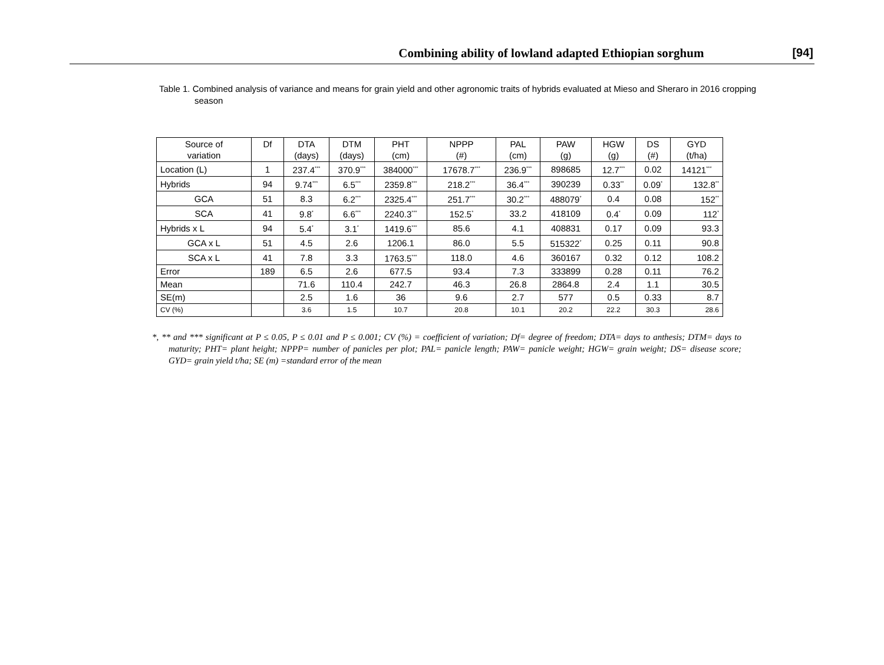Combining ability of lowland adapted Ethiopian sorghum [94]
Table 1. Combined analysis of variance and means for grain yield and other agronomic traits of hybrids evaluated at Mieso and Sheraro in 2016 cropping season
| Source of variation | Df | DTA (days) | DTM (days) | PHT (cm) | NPPP (#) | PAL (cm) | PAW (g) | HGW (g) | DS (#) | GYD (t/ha) |
| Location (L) | 1 | 237.4<sup>***</sup> | 370.9<sup>***</sup> | 384000<sup>***</sup> | 17678.7<sup>***</sup> | 236.9<sup>***</sup> | 898685 | 12.7<sup>***</sup> | 0.02 | 14121<sup>***</sup> |
| Hybrids | 94 | 9.74<sup>***</sup> | 6.5<sup>***</sup> | 2359.8<sup>***</sup> | 218.2<sup>***</sup> | 36.4<sup>***</sup> | 390239 | 0.33<sup>**</sup> | 0.09<sup>*</sup> | 132.8<sup>**</sup> |
| GCA | 51 | 8.3 | 6.2<sup>***</sup> | 2325.4<sup>***</sup> | 251.7<sup>***</sup> | 30.2<sup>***</sup> | 488079<sup>*</sup> | 0.4 | 0.08 | 152<sup>**</sup> |
| SCA | 41 | 9.8<sup>*</sup> | 6.6<sup>***</sup> | 2240.3<sup>***</sup> | 152.5<sup>*</sup> | 33.2 | 418109 | 0.4<sup>*</sup> | 0.09 | 112<sup>*</sup> |
| Hybrids x L | 94 | 5.4<sup>*</sup> | 3.1<sup>*</sup> | 1419.6<sup>***</sup> | 85.6 | 4.1 | 408831 | 0.17 | 0.09 | 93.3 |
| GCA x L | 51 | 4.5 | 2.6 | 1206.1 | 86.0 | 5.5 | 515322<sup>*</sup> | 0.25 | 0.11 | 90.8 |
| SCA x L | 41 | 7.8 | 3.3 | 1763.5<sup>***</sup> | 118.0 | 4.6 | 360167 | 0.32 | 0.12 | 108.2 |
| Error | 189 | 6.5 | 2.6 | 677.5 | 93.4 | 7.3 | 333899 | 0.28 | 0.11 | 76.2 |
| Mean | | 71.6 | 110.4 | 242.7 | 46.3 | 26.8 | 2864.8 | 2.4 | 1.1 | 30.5 |
| SE(m) | | 2.5 | 1.6 | 36 | 9.6 | 2.7 | 577 | 0.5 | 0.33 | 8.7 |
| CV (%) | | 3.6 | 1.5 | 10.7 | 20.8 | 10.1 | 20.2 | 22.2 | 30.3 | 28.6 |
*, ** and *** significant at P ≤ 0.05, P ≤ 0.01 and P ≤ 0.001; CV (%) = coefficient of variation; Df= degree of freedom; DTA= days to anthesis; DTM= days to maturity; PHT= plant height; NPPP= number of panicles per plot; PAL= panicle length; PAW= panicle weight; HGW= grain weight; DS= disease score; GYD= grain yield t/ha; SE (m) =standard error of the mean